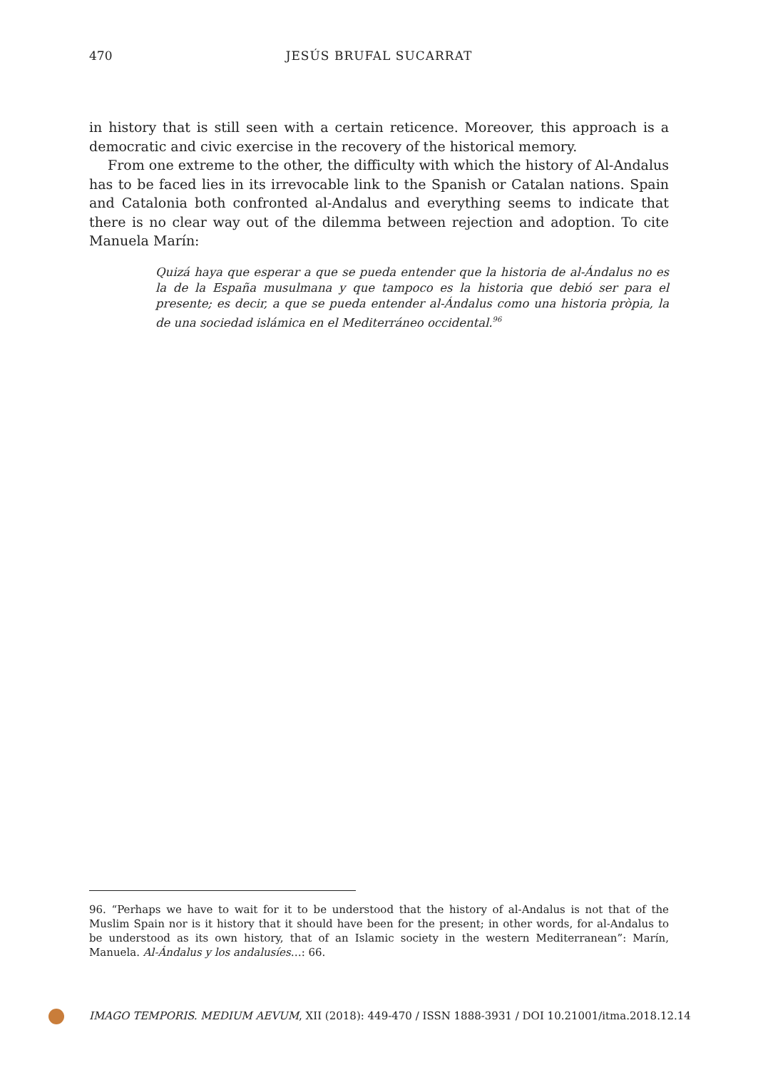470 JESÚS BRUFAL SUCARRAT
in history that is still seen with a certain reticence. Moreover, this approach is a democratic and civic exercise in the recovery of the historical memory.
From one extreme to the other, the difficulty with which the history of Al-Andalus has to be faced lies in its irrevocable link to the Spanish or Catalan nations. Spain and Catalonia both confronted al-Andalus and everything seems to indicate that there is no clear way out of the dilemma between rejection and adoption. To cite Manuela Marín:
Quizá haya que esperar a que se pueda entender que la historia de al-Ándalus no es la de la España musulmana y que tampoco es la historia que debió ser para el presente; es decir, a que se pueda entender al-Ándalus como una historia pròpia, la de una sociedad islámica en el Mediterráneo occidental.<sup>96</sup>
96. “Perhaps we have to wait for it to be understood that the history of al-Andalus is not that of the Muslim Spain nor is it history that it should have been for the present; in other words, for al-Andalus to be understood as its own history, that of an Islamic society in the western Mediterranean”: Marín, Manuela. Al-Ándalus y los andalusíes…: 66.
IMAGO TEMPORIS. MEDIUM AEVUM, XII (2018): 449-470 / ISSN 1888-3931 / DOI 10.21001/itma.2018.12.14